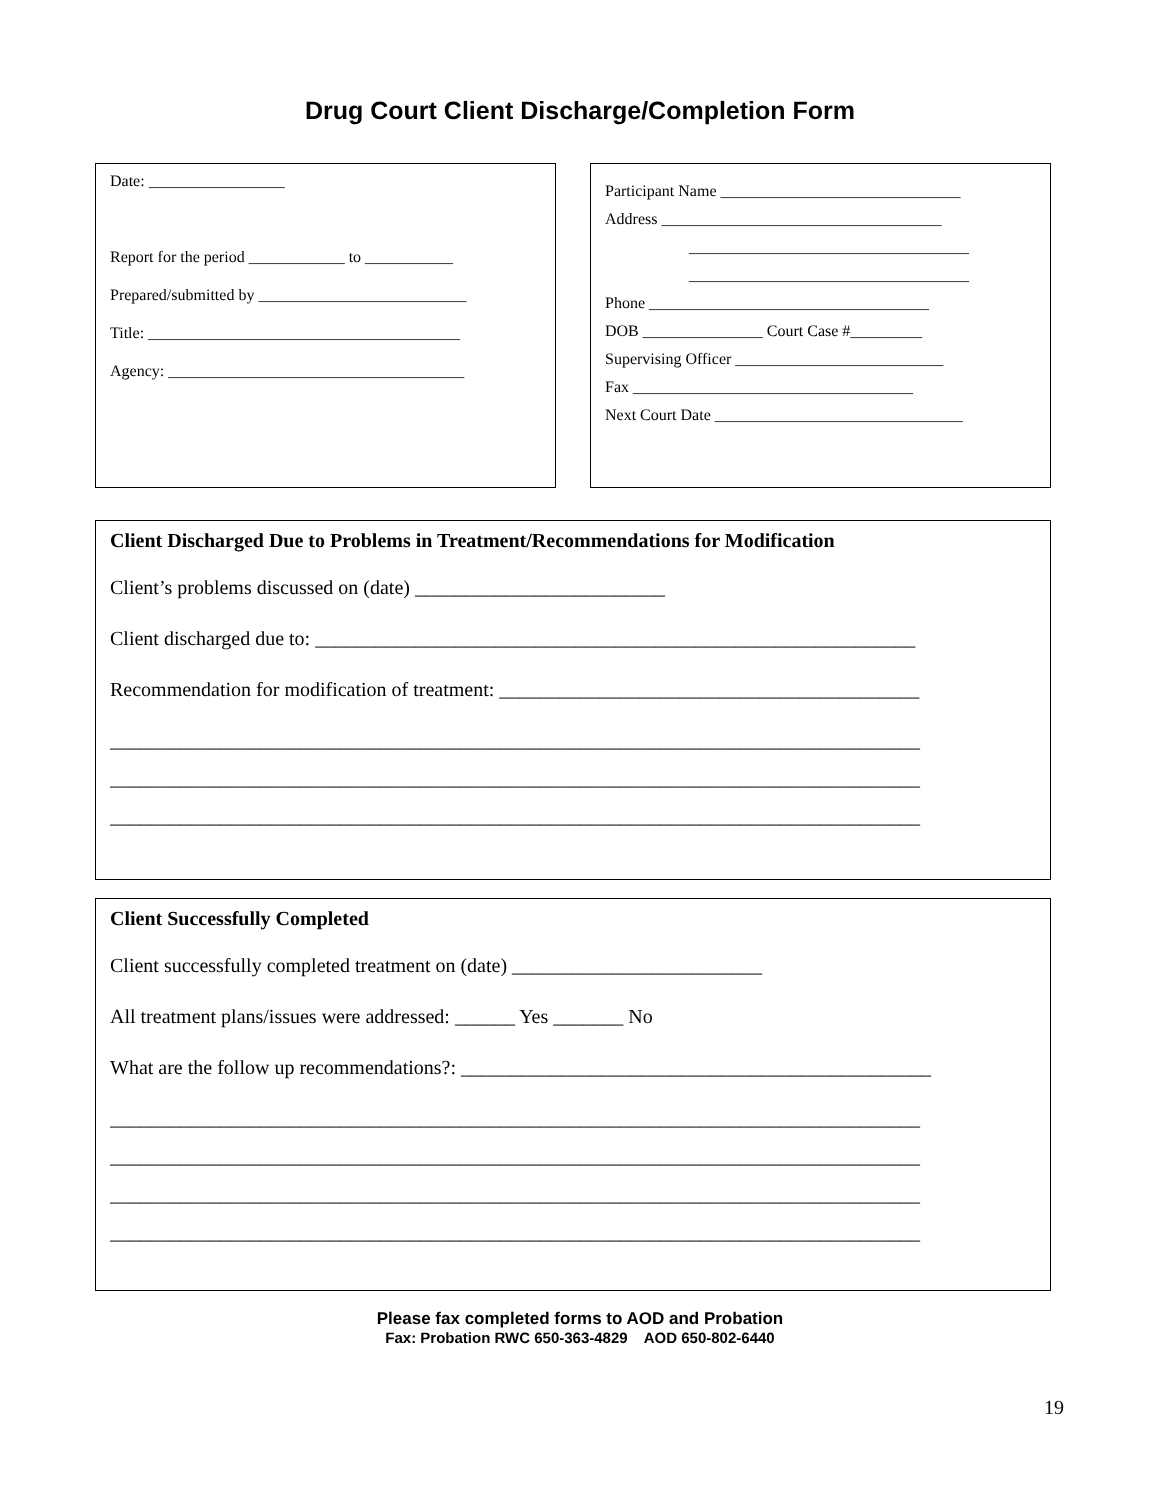Drug Court Client Discharge/Completion Form
Date: _________________
Report for the period ____________ to ___________
Prepared/submitted by __________________________
Title: _______________________________________
Agency: _____________________________________
Participant Name ______________________________
Address ___________________________________
___________________________________
___________________________________
Phone ___________________________________
DOB _______________ Court Case #_________
Supervising Officer __________________________
Fax ___________________________________
Next Court Date _______________________________
Client Discharged Due to Problems in Treatment/Recommendations for Modification
Client’s problems discussed on (date) _________________________
Client discharged due to: ____________________________________________________________
Recommendation for modification of treatment: __________________________________________
_________________________________________________________________________________
_________________________________________________________________________________
_________________________________________________________________________________
Client Successfully Completed
Client successfully completed treatment on (date) _________________________
All treatment plans/issues were addressed: ______ Yes _______ No
What are the follow up recommendations?: _______________________________________________
_________________________________________________________________________________
_________________________________________________________________________________
_________________________________________________________________________________
_________________________________________________________________________________
Please fax completed forms to AOD and Probation
Fax: Probation RWC 650-363-4829 AOD 650-802-6440
19